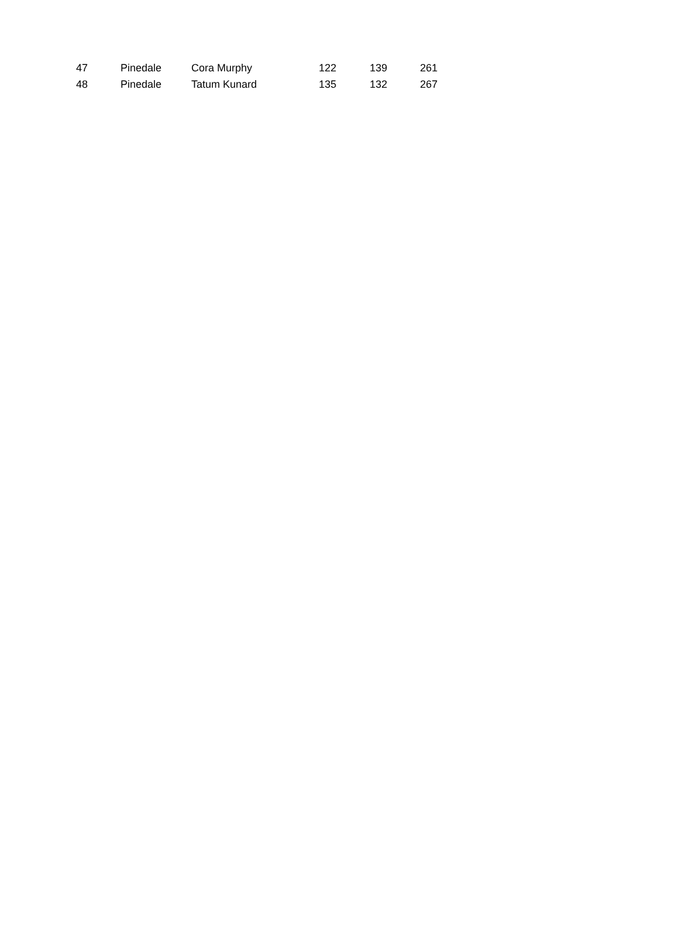| 47 | | Pinedale | Cora Murphy | 122 | 139 | 261 |
| 48 | | Pinedale | Tatum Kunard | 135 | 132 | 267 |